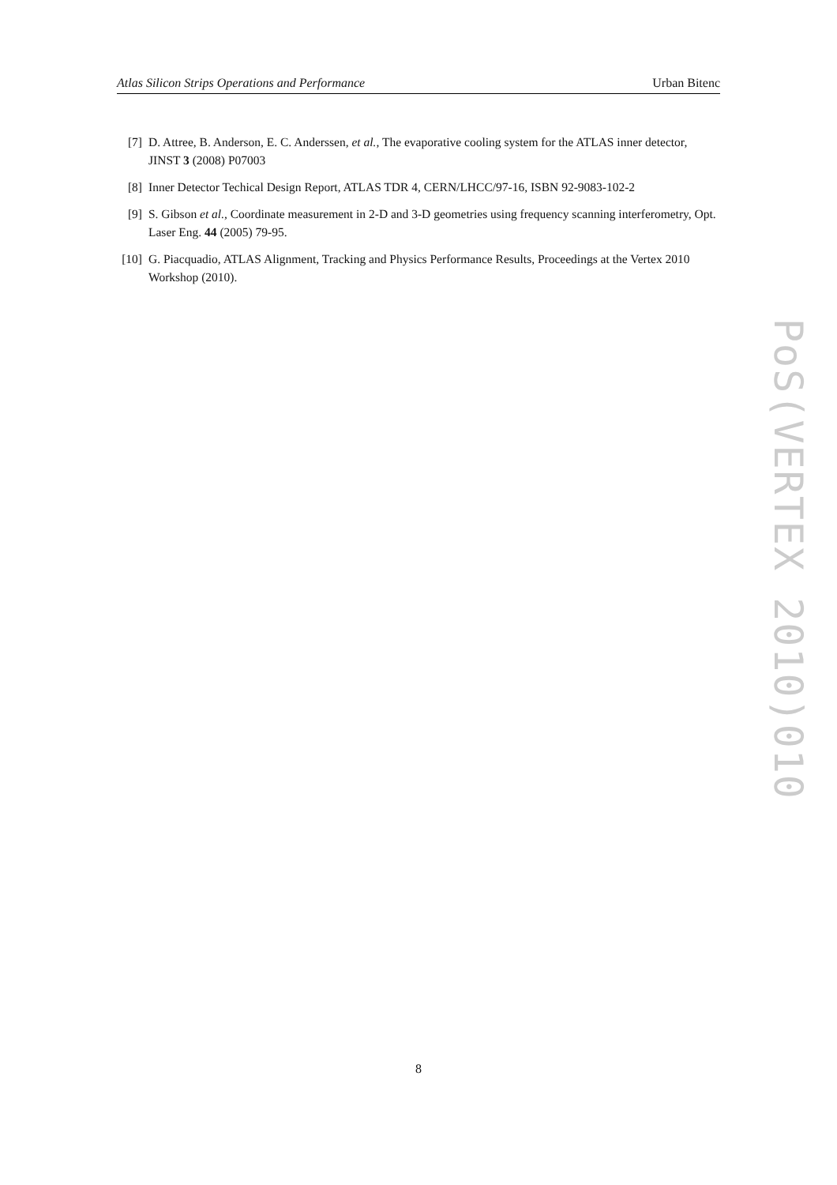Atlas Silicon Strips Operations and Performance Urban Bitenc
[7] D. Attree, B. Anderson, E. C. Anderssen, et al., The evaporative cooling system for the ATLAS inner detector, JINST 3 (2008) P07003
[8] Inner Detector Techical Design Report, ATLAS TDR 4, CERN/LHCC/97-16, ISBN 92-9083-102-2
[9] S. Gibson et al., Coordinate measurement in 2-D and 3-D geometries using frequency scanning interferometry, Opt. Laser Eng. 44 (2005) 79-95.
[10] G. Piacquadio, ATLAS Alignment, Tracking and Physics Performance Results, Proceedings at the Vertex 2010 Workshop (2010).
PoS(VERTEX 2010)010
8